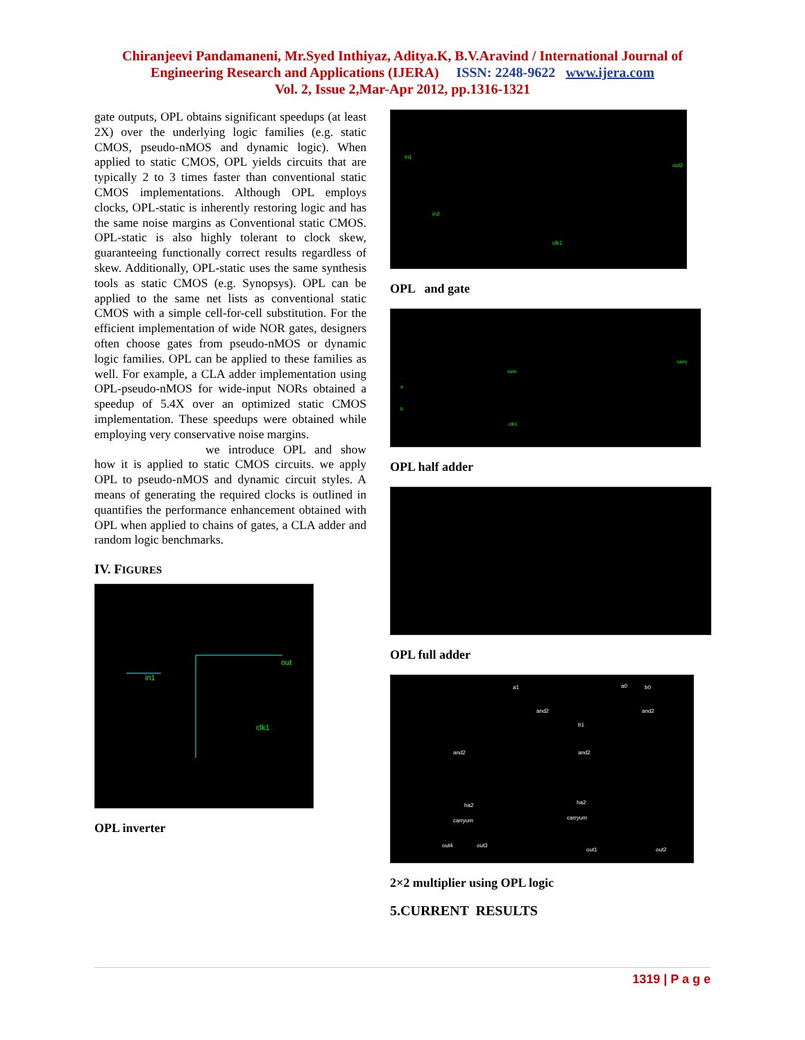Chiranjeevi Pandamaneni, Mr.Syed Inthiyaz, Aditya.K, B.V.Aravind / International Journal of
Engineering Research and Applications (IJERA) ISSN: 2248-9622 www.ijera.com
Vol. 2, Issue 2,Mar-Apr 2012, pp.1316-1321
gate outputs, OPL obtains significant speedups (at least 2X) over the underlying logic families (e.g. static CMOS, pseudo-nMOS and dynamic logic). When applied to static CMOS, OPL yields circuits that are typically 2 to 3 times faster than conventional static CMOS implementations. Although OPL employs clocks, OPL-static is inherently restoring logic and has the same noise margins as Conventional static CMOS. OPL-static is also highly tolerant to clock skew, guaranteeing functionally correct results regardless of skew. Additionally, OPL-static uses the same synthesis tools as static CMOS (e.g. Synopsys). OPL can be applied to the same net lists as conventional static CMOS with a simple cell-for-cell substitution. For the efficient implementation of wide NOR gates, designers often choose gates from pseudo-nMOS or dynamic logic families. OPL can be applied to these families as well. For example, a CLA adder implementation using OPL-pseudo-nMOS for wide-input NORs obtained a speedup of 5.4X over an optimized static CMOS implementation. These speedups were obtained while employing very conservative noise margins.
we introduce OPL and show how it is applied to static CMOS circuits. we apply OPL to pseudo-nMOS and dynamic circuit styles. A means of generating the required clocks is outlined in quantifies the performance enhancement obtained with OPL when applied to chains of gates, a CLA adder and random logic benchmarks.
IV. FIGURES
in1
out
clk1
OPL inverter
in1
in2
out2
clk1
OPL and gate
a
b
sum
carry
clk1
OPL half adder
OPL full adder
a1
a0
b0
and2
and2
b1
and2
and2
ha2
ha2
carryum
carryum
out4
out3
out1
out2
2×2 multiplier using OPL logic
5.CURRENT RESULTS
1319 | P a g e